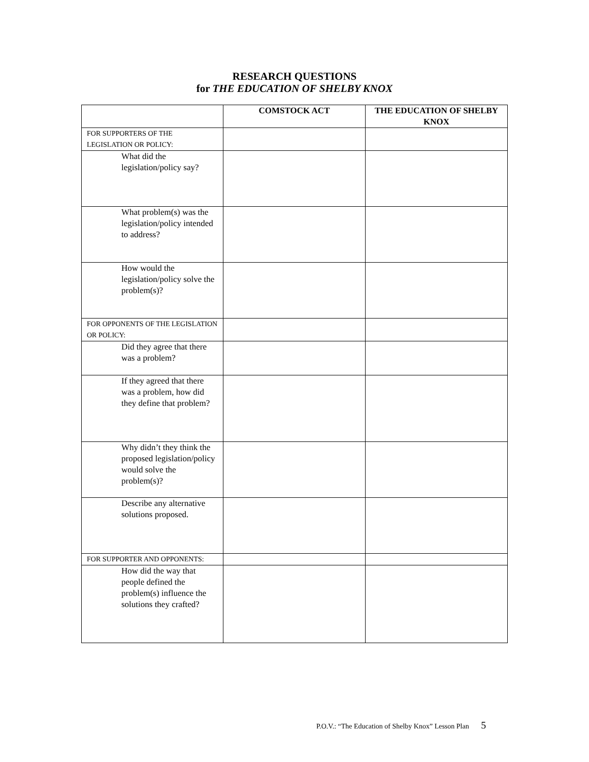RESEARCH QUESTIONS
for THE EDUCATION OF SHELBY KNOX
| | COMSTOCK ACT | THE EDUCATION OF SHELBY KNOX |
| --- | --- | --- |
| FOR SUPPORTERS OF THE LEGISLATION OR POLICY: | | |
| What did the legislation/policy say? | | |
| What problem(s) was the legislation/policy intended to address? | | |
| How would the legislation/policy solve the problem(s)? | | |
| FOR OPPONENTS OF THE LEGISLATION OR POLICY: | | |
| Did they agree that there was a problem? | | |
| If they agreed that there was a problem, how did they define that problem? | | |
| Why didn’t they think the proposed legislation/policy would solve the problem(s)? | | |
| Describe any alternative solutions proposed. | | |
| FOR SUPPORTER AND OPPONENTS: | | |
| How did the way that people defined the problem(s) influence the solutions they crafted? | | |
P.O.V.: “The Education of Shelby Knox” Lesson Plan 5